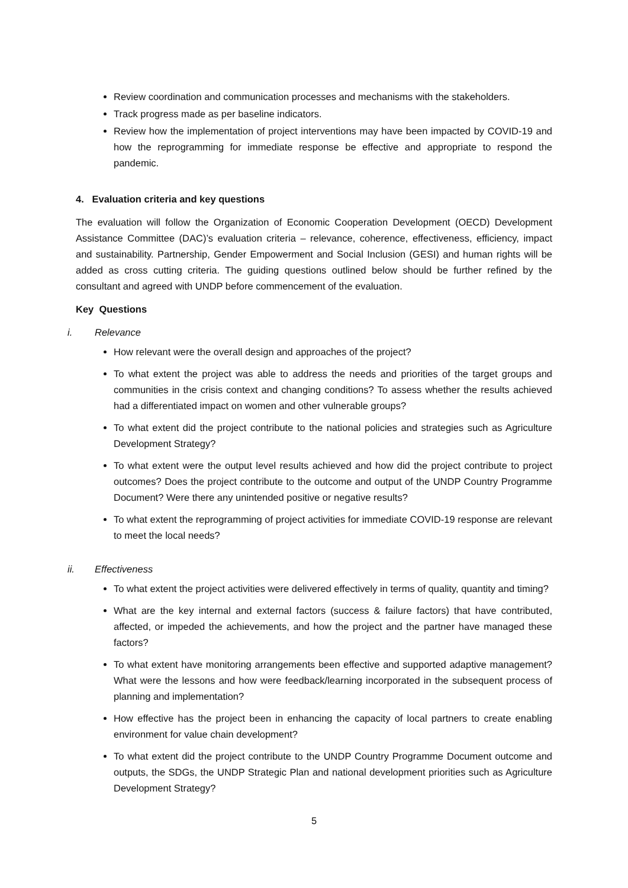Review coordination and communication processes and mechanisms with the stakeholders.
Track progress made as per baseline indicators.
Review how the implementation of project interventions may have been impacted by COVID-19 and how the reprogramming for immediate response be effective and appropriate to respond the pandemic.
4. Evaluation criteria and key questions
The evaluation will follow the Organization of Economic Cooperation Development (OECD) Development Assistance Committee (DAC)’s evaluation criteria – relevance, coherence, effectiveness, efficiency, impact and sustainability. Partnership, Gender Empowerment and Social Inclusion (GESI) and human rights will be added as cross cutting criteria. The guiding questions outlined below should be further refined by the consultant and agreed with UNDP before commencement of the evaluation.
Key Questions
i. Relevance
How relevant were the overall design and approaches of the project?
To what extent the project was able to address the needs and priorities of the target groups and communities in the crisis context and changing conditions? To assess whether the results achieved had a differentiated impact on women and other vulnerable groups?
To what extent did the project contribute to the national policies and strategies such as Agriculture Development Strategy?
To what extent were the output level results achieved and how did the project contribute to project outcomes? Does the project contribute to the outcome and output of the UNDP Country Programme Document? Were there any unintended positive or negative results?
To what extent the reprogramming of project activities for immediate COVID-19 response are relevant to meet the local needs?
ii. Effectiveness
To what extent the project activities were delivered effectively in terms of quality, quantity and timing?
What are the key internal and external factors (success & failure factors) that have contributed, affected, or impeded the achievements, and how the project and the partner have managed these factors?
To what extent have monitoring arrangements been effective and supported adaptive management? What were the lessons and how were feedback/learning incorporated in the subsequent process of planning and implementation?
How effective has the project been in enhancing the capacity of local partners to create enabling environment for value chain development?
To what extent did the project contribute to the UNDP Country Programme Document outcome and outputs, the SDGs, the UNDP Strategic Plan and national development priorities such as Agriculture Development Strategy?
5